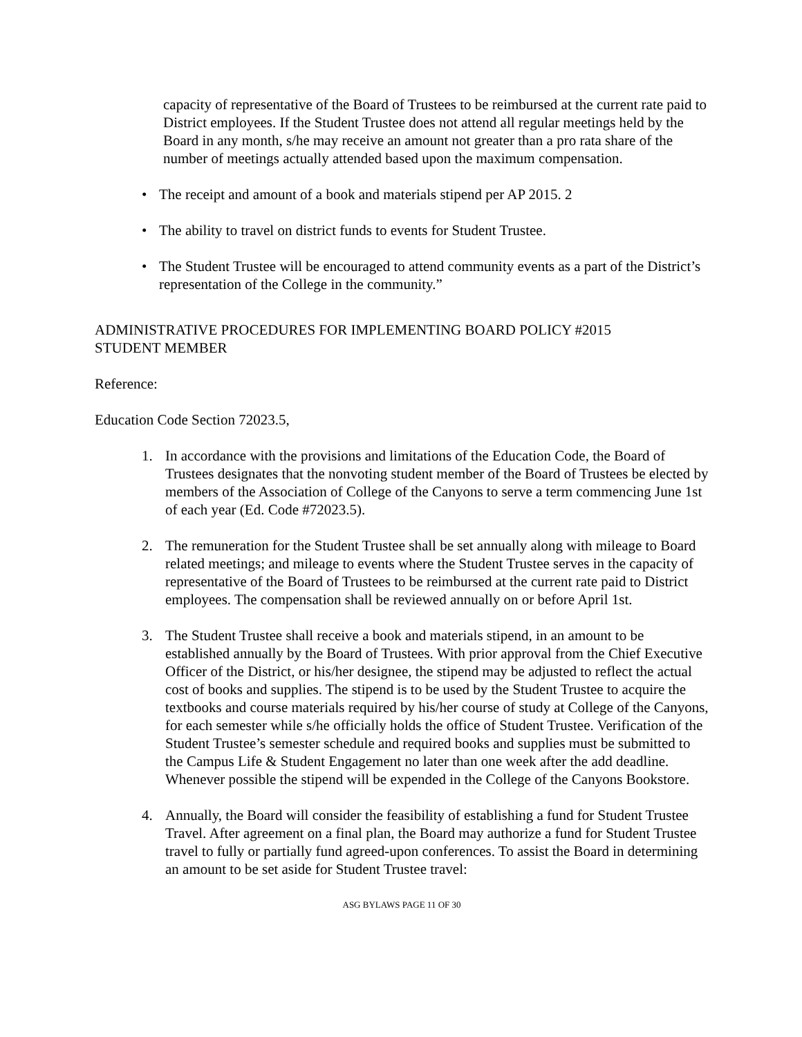capacity of representative of the Board of Trustees to be reimbursed at the current rate paid to District employees. If the Student Trustee does not attend all regular meetings held by the Board in any month, s/he may receive an amount not greater than a pro rata share of the number of meetings actually attended based upon the maximum compensation.
• The receipt and amount of a book and materials stipend per AP 2015. 2
• The ability to travel on district funds to events for Student Trustee.
• The Student Trustee will be encouraged to attend community events as a part of the District’s representation of the College in the community.”
ADMINISTRATIVE PROCEDURES FOR IMPLEMENTING BOARD POLICY #2015
STUDENT MEMBER
Reference:
Education Code Section 72023.5,
1. In accordance with the provisions and limitations of the Education Code, the Board of Trustees designates that the nonvoting student member of the Board of Trustees be elected by members of the Association of College of the Canyons to serve a term commencing June 1st of each year (Ed. Code #72023.5).
2. The remuneration for the Student Trustee shall be set annually along with mileage to Board related meetings; and mileage to events where the Student Trustee serves in the capacity of representative of the Board of Trustees to be reimbursed at the current rate paid to District employees. The compensation shall be reviewed annually on or before April 1st.
3. The Student Trustee shall receive a book and materials stipend, in an amount to be established annually by the Board of Trustees. With prior approval from the Chief Executive Officer of the District, or his/her designee, the stipend may be adjusted to reflect the actual cost of books and supplies. The stipend is to be used by the Student Trustee to acquire the textbooks and course materials required by his/her course of study at College of the Canyons, for each semester while s/he officially holds the office of Student Trustee. Verification of the Student Trustee’s semester schedule and required books and supplies must be submitted to the Campus Life & Student Engagement no later than one week after the add deadline. Whenever possible the stipend will be expended in the College of the Canyons Bookstore.
4. Annually, the Board will consider the feasibility of establishing a fund for Student Trustee Travel. After agreement on a final plan, the Board may authorize a fund for Student Trustee travel to fully or partially fund agreed-upon conferences. To assist the Board in determining an amount to be set aside for Student Trustee travel:
ASG BYLAWS PAGE 11 OF 30